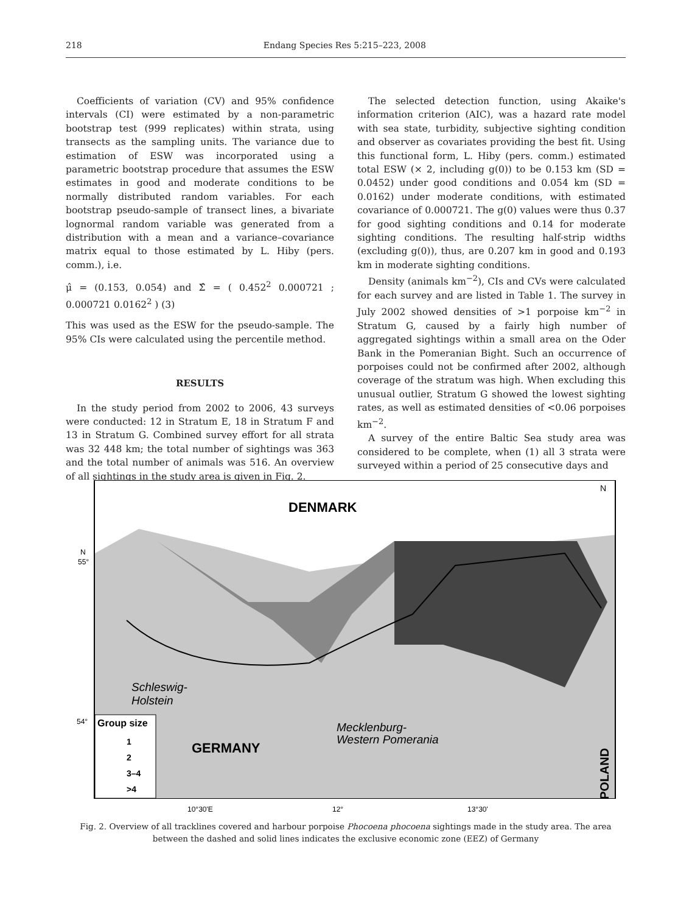218 Endang Species Res 5:215–223, 2008
Coefficients of variation (CV) and 95% confidence intervals (CI) were estimated by a non-parametric bootstrap test (999 replicates) within strata, using transects as the sampling units. The variance due to estimation of ESW was incorporated using a parametric bootstrap procedure that assumes the ESW estimates in good and moderate conditions to be normally distributed random variables. For each bootstrap pseudo-sample of transect lines, a bivariate lognormal random variable was generated from a distribution with a mean and a variance–covariance matrix equal to those estimated by L. Hiby (pers. comm.), i.e.
μ̂ = (0.153, 0.054) and Σ̂ = ( 0.452<sup>2</sup> 0.000721 ; 0.000721 0.0162<sup>2</sup> ) (3)
This was used as the ESW for the pseudo-sample. The 95% CIs were calculated using the percentile method.
RESULTS
In the study period from 2002 to 2006, 43 surveys were conducted: 12 in Stratum E, 18 in Stratum F and 13 in Stratum G. Combined survey effort for all strata was 32 448 km; the total number of sightings was 363 and the total number of animals was 516. An overview of all sightings in the study area is given in Fig. 2.
The selected detection function, using Akaike's information criterion (AIC), was a hazard rate model with sea state, turbidity, subjective sighting condition and observer as covariates providing the best fit. Using this functional form, L. Hiby (pers. comm.) estimated total ESW (× 2, including g(0)) to be 0.153 km (SD = 0.0452) under good conditions and 0.054 km (SD = 0.0162) under moderate conditions, with estimated covariance of 0.000721. The g(0) values were thus 0.37 for good sighting conditions and 0.14 for moderate sighting conditions. The resulting half-strip widths (excluding g(0)), thus, are 0.207 km in good and 0.193 km in moderate sighting conditions.
Density (animals km<sup>−2</sup>), CIs and CVs were calculated for each survey and are listed in Table 1. The survey in July 2002 showed densities of >1 porpoise km<sup>−2</sup> in Stratum G, caused by a fairly high number of aggregated sightings within a small area on the Oder Bank in the Pomeranian Bight. Such an occurrence of porpoises could not be confirmed after 2002, although coverage of the stratum was high. When excluding this unusual outlier, Stratum G showed the lowest sighting rates, as well as estimated densities of <0.06 porpoises km<sup>−2</sup>.
A survey of the entire Baltic Sea study area was considered to be complete, when (1) all 3 strata were surveyed within a period of 25 consecutive days and
DENMARK
Schleswig-
Holstein
GERMANY
Mecklenburg-
Western Pomerania
POLAND
N
N
55°
54°
Group size
1
2
3–4
>4
10°30'E
12°
13°30'
Fig. 2. Overview of all tracklines covered and harbour porpoise Phocoena phocoena sightings made in the study area. The area between the dashed and solid lines indicates the exclusive economic zone (EEZ) of Germany